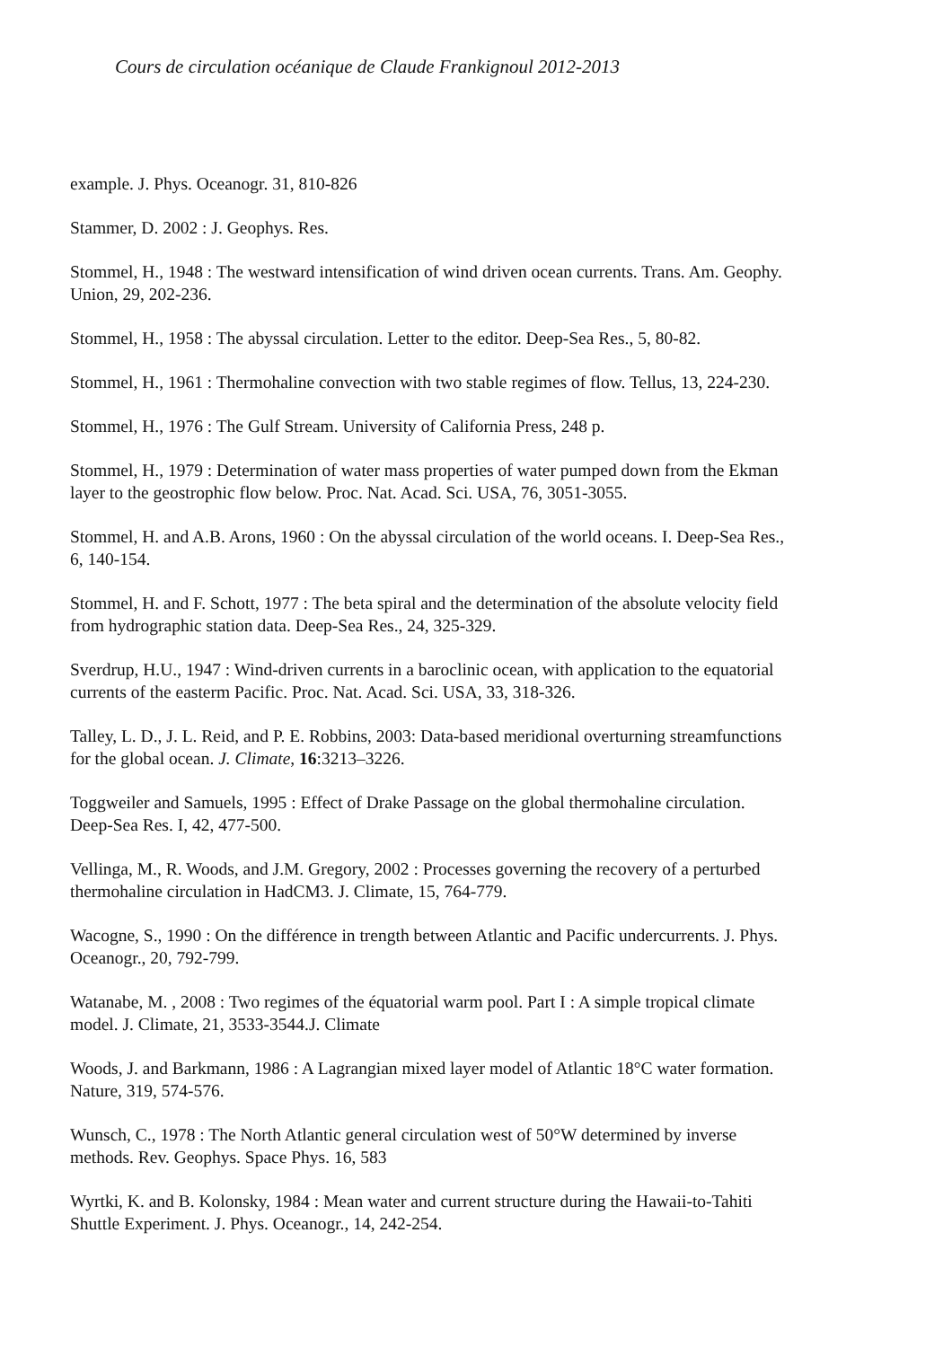Cours de circulation océanique de Claude Frankignoul 2012-2013
example. J. Phys. Oceanogr. 31, 810-826
Stammer, D. 2002 : J. Geophys. Res.
Stommel, H., 1948 : The westward intensification of wind driven ocean currents. Trans. Am. Geophy. Union, 29, 202-236.
Stommel, H., 1958 : The abyssal circulation. Letter to the editor. Deep-Sea Res., 5, 80-82.
Stommel, H., 1961 : Thermohaline convection with two stable regimes of flow. Tellus, 13, 224-230.
Stommel, H., 1976 : The Gulf Stream. University of California Press, 248 p.
Stommel, H., 1979 : Determination of water mass properties of water pumped down from the Ekman layer to the geostrophic flow below. Proc. Nat. Acad. Sci. USA, 76, 3051-3055.
Stommel, H. and A.B. Arons, 1960 : On the abyssal circulation of the world oceans. I. Deep-Sea Res., 6, 140-154.
Stommel, H. and F. Schott, 1977 : The beta spiral and the determination of the absolute velocity field from hydrographic station data. Deep-Sea Res., 24, 325-329.
Sverdrup, H.U., 1947 : Wind-driven currents in a baroclinic ocean, with application to the equatorial currents of the easterm Pacific. Proc. Nat. Acad. Sci. USA, 33, 318-326.
Talley, L. D., J. L. Reid, and P. E. Robbins, 2003: Data-based meridional overturning streamfunctions for the global ocean. J. Climate, 16:3213–3226.
Toggweiler and Samuels, 1995 : Effect of Drake Passage on the global thermohaline circulation. Deep-Sea Res. I, 42, 477-500.
Vellinga, M., R. Woods, and J.M. Gregory, 2002 : Processes governing the recovery of a perturbed thermohaline circulation in HadCM3. J. Climate, 15, 764-779.
Wacogne, S., 1990 : On the différence in trength between Atlantic and Pacific undercurrents. J. Phys. Oceanogr., 20, 792-799.
Watanabe, M. , 2008 : Two regimes of the équatorial warm pool. Part I : A simple tropical climate model. J. Climate, 21, 3533-3544.J. Climate
Woods, J. and Barkmann, 1986 : A Lagrangian mixed layer model of Atlantic 18°C water formation. Nature, 319, 574-576.
Wunsch, C., 1978 : The North Atlantic general circulation west of 50°W determined by inverse methods. Rev. Geophys. Space Phys. 16, 583
Wyrtki, K. and B. Kolonsky, 1984 : Mean water and current structure during the Hawaii-to-Tahiti Shuttle Experiment. J. Phys. Oceanogr., 14, 242-254.